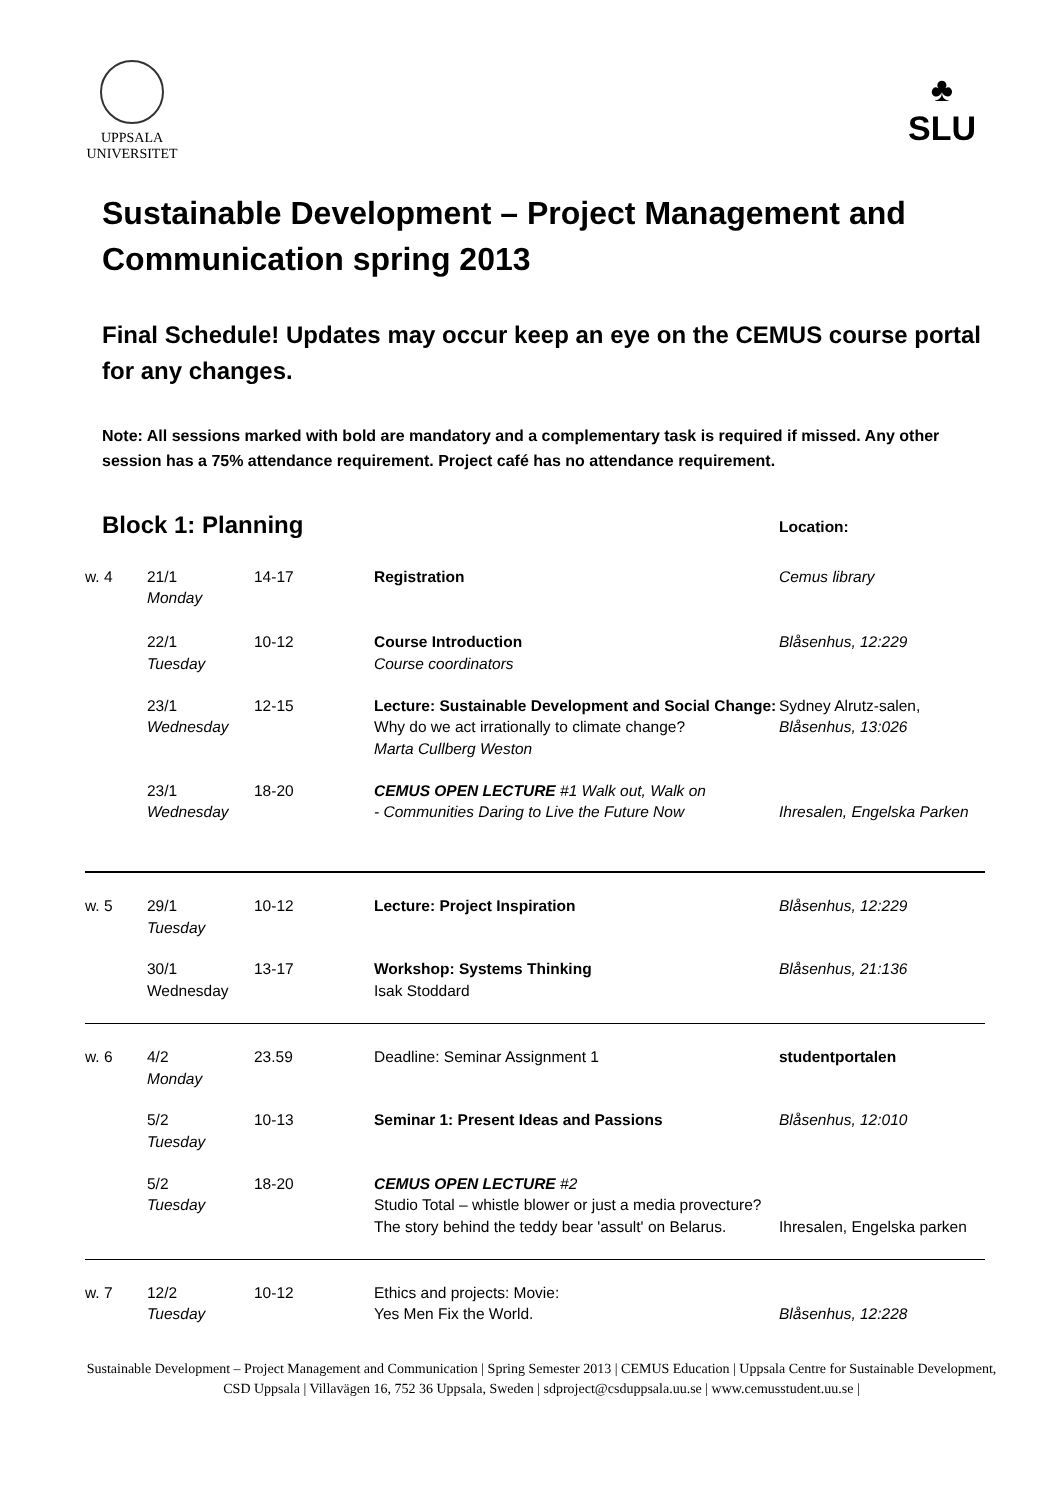UPPSALA
UNIVERSITET
♣
SLU
Sustainable Development – Project Management and Communication spring 2013
Final Schedule! Updates may occur keep an eye on the CEMUS course portal for any changes.
Note: All sessions marked with bold are mandatory and a complementary task is required if missed. Any other session has a 75% attendance requirement. Project café has no attendance requirement.
| Block 1: Planning | | | | Location: |
| w. 4 | 21/1 Monday | 14-17 | Registration | Cemus library |
| | 22/1 Tuesday | 10-12 | Course Introduction Course coordinators | Blåsenhus, 12:229 |
| | 23/1 Wednesday | 12-15 | Lecture: Sustainable Development and Social Change: Why do we act irrationally to climate change? Marta Cullberg Weston | Sydney Alrutz-salen, Blåsenhus, 13:026 |
| | 23/1 Wednesday | 18-20 | CEMUS OPEN LECTURE #1 Walk out, Walk on - Communities Daring to Live the Future Now | Ihresalen, Engelska Parken |
| w. 5 | 29/1 Tuesday | 10-12 | Lecture: Project Inspiration | Blåsenhus, 12:229 |
| | 30/1 Wednesday | 13-17 | Workshop: Systems Thinking Isak Stoddard | Blåsenhus, 21:136 |
| w. 6 | 4/2 Monday | 23.59 | Deadline: Seminar Assignment 1 | studentportalen |
| | 5/2 Tuesday | 10-13 | Seminar 1: Present Ideas and Passions | Blåsenhus, 12:010 |
| | 5/2 Tuesday | 18-20 | CEMUS OPEN LECTURE #2 Studio Total – whistle blower or just a media provecture? The story behind the teddy bear 'assult' on Belarus. | Ihresalen, Engelska parken |
| w. 7 | 12/2 Tuesday | 10-12 | Ethics and projects: Movie: Yes Men Fix the World. | Blåsenhus, 12:228 |
Sustainable Development – Project Management and Communication | Spring Semester 2013 | CEMUS Education | Uppsala Centre for Sustainable Development, CSD Uppsala | Villavägen 16, 752 36 Uppsala, Sweden | sdproject@csduppsala.uu.se | www.cemusstudent.uu.se |